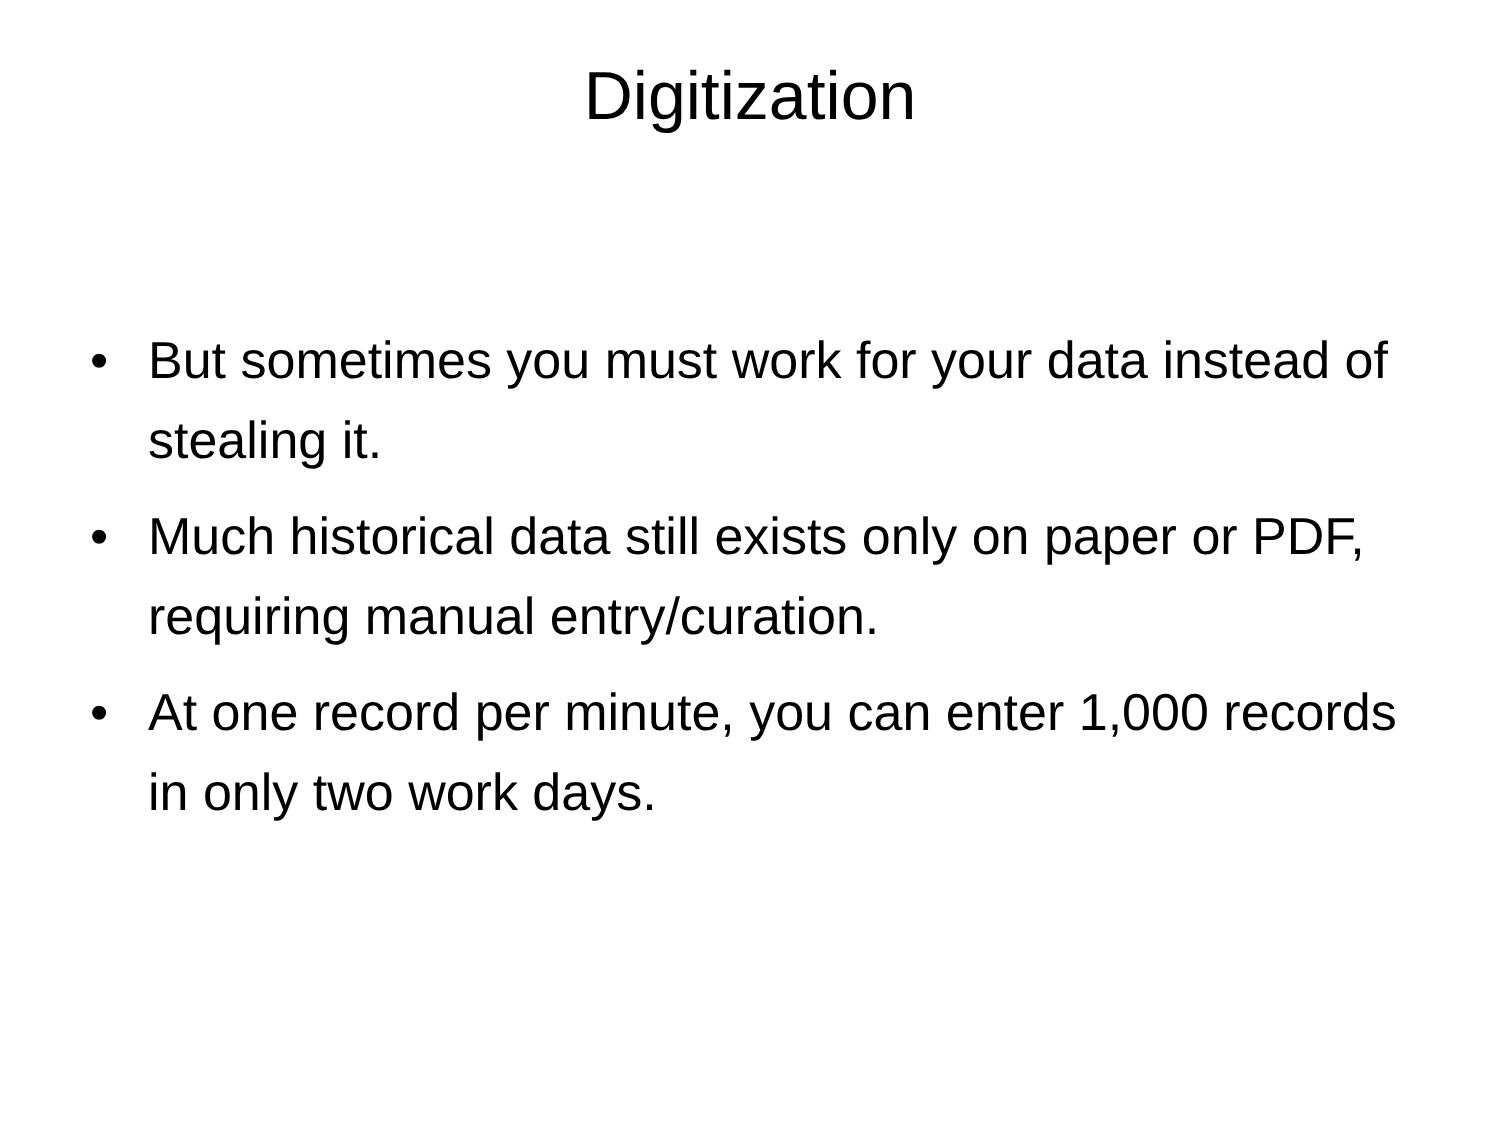Digitization
• But sometimes you must work for your data instead of stealing it.
• Much historical data still exists only on paper or PDF, requiring manual entry/curation.
• At one record per minute, you can enter 1,000 records in only two work days.